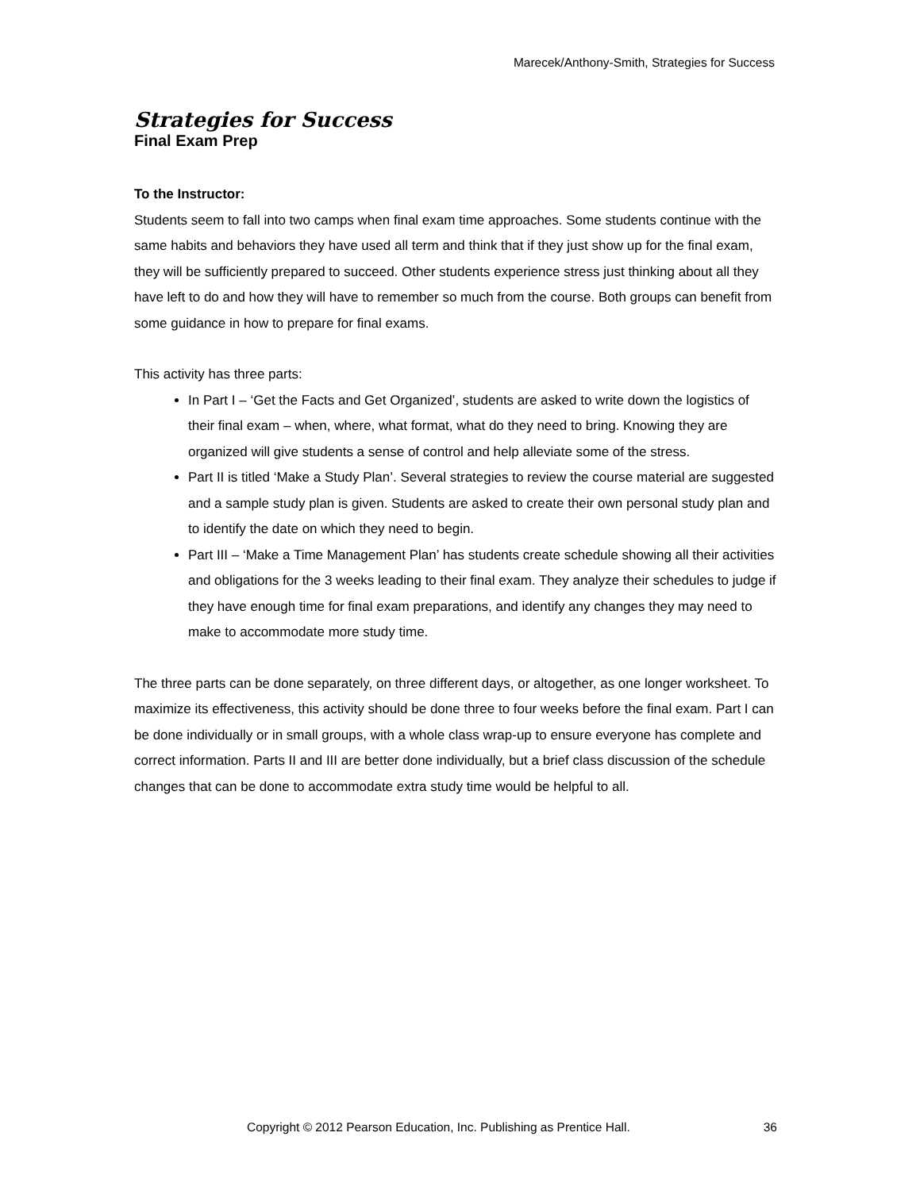Marecek/Anthony-Smith, Strategies for Success
Strategies for Success
Final Exam Prep
To the Instructor:
Students seem to fall into two camps when final exam time approaches. Some students continue with the same habits and behaviors they have used all term and think that if they just show up for the final exam, they will be sufficiently prepared to succeed. Other students experience stress just thinking about all they have left to do and how they will have to remember so much from the course. Both groups can benefit from some guidance in how to prepare for final exams.
This activity has three parts:
In Part I – ‘Get the Facts and Get Organized’, students are asked to write down the logistics of their final exam – when, where, what format, what do they need to bring. Knowing they are organized will give students a sense of control and help alleviate some of the stress.
Part II is titled ‘Make a Study Plan’. Several strategies to review the course material are suggested and a sample study plan is given. Students are asked to create their own personal study plan and to identify the date on which they need to begin.
Part III – ‘Make a Time Management Plan’ has students create schedule showing all their activities and obligations for the 3 weeks leading to their final exam. They analyze their schedules to judge if they have enough time for final exam preparations, and identify any changes they may need to make to accommodate more study time.
The three parts can be done separately, on three different days, or altogether, as one longer worksheet. To maximize its effectiveness, this activity should be done three to four weeks before the final exam. Part I can be done individually or in small groups, with a whole class wrap-up to ensure everyone has complete and correct information. Parts II and III are better done individually, but a brief class discussion of the schedule changes that can be done to accommodate extra study time would be helpful to all.
Copyright © 2012 Pearson Education, Inc. Publishing as Prentice Hall. 36